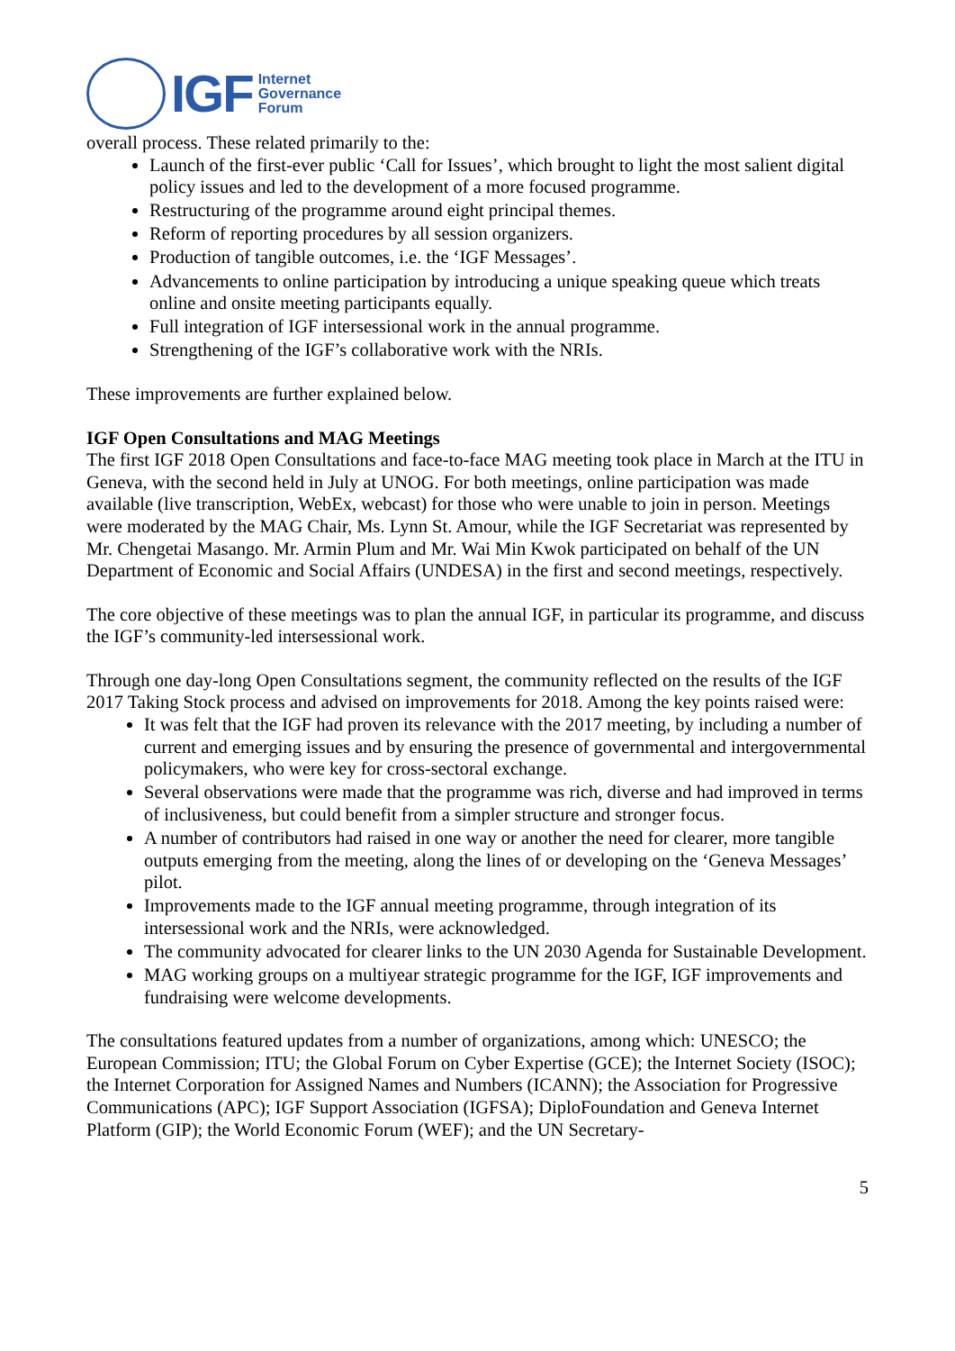IGF Internet
Governance
Forum
overall process. These related primarily to the:
Launch of the first-ever public ‘Call for Issues’, which brought to light the most salient digital policy issues and led to the development of a more focused programme.
Restructuring of the programme around eight principal themes.
Reform of reporting procedures by all session organizers.
Production of tangible outcomes, i.e. the ‘IGF Messages’.
Advancements to online participation by introducing a unique speaking queue which treats online and onsite meeting participants equally.
Full integration of IGF intersessional work in the annual programme.
Strengthening of the IGF’s collaborative work with the NRIs.
These improvements are further explained below.
IGF Open Consultations and MAG Meetings
The first IGF 2018 Open Consultations and face-to-face MAG meeting took place in March at the ITU in Geneva, with the second held in July at UNOG. For both meetings, online participation was made available (live transcription, WebEx, webcast) for those who were unable to join in person. Meetings were moderated by the MAG Chair, Ms. Lynn St. Amour, while the IGF Secretariat was represented by Mr. Chengetai Masango. Mr. Armin Plum and Mr. Wai Min Kwok participated on behalf of the UN Department of Economic and Social Affairs (UNDESA) in the first and second meetings, respectively.
The core objective of these meetings was to plan the annual IGF, in particular its programme, and discuss the IGF’s community-led intersessional work.
Through one day-long Open Consultations segment, the community reflected on the results of the IGF 2017 Taking Stock process and advised on improvements for 2018. Among the key points raised were:
It was felt that the IGF had proven its relevance with the 2017 meeting, by including a number of current and emerging issues and by ensuring the presence of governmental and intergovernmental policymakers, who were key for cross-sectoral exchange.
Several observations were made that the programme was rich, diverse and had improved in terms of inclusiveness, but could benefit from a simpler structure and stronger focus.
A number of contributors had raised in one way or another the need for clearer, more tangible outputs emerging from the meeting, along the lines of or developing on the ‘Geneva Messages’ pilot.
Improvements made to the IGF annual meeting programme, through integration of its intersessional work and the NRIs, were acknowledged.
The community advocated for clearer links to the UN 2030 Agenda for Sustainable Development.
MAG working groups on a multiyear strategic programme for the IGF, IGF improvements and fundraising were welcome developments.
The consultations featured updates from a number of organizations, among which: UNESCO; the European Commission; ITU; the Global Forum on Cyber Expertise (GCE); the Internet Society (ISOC); the Internet Corporation for Assigned Names and Numbers (ICANN); the Association for Progressive Communications (APC); IGF Support Association (IGFSA); DiploFoundation and Geneva Internet Platform (GIP); the World Economic Forum (WEF); and the UN Secretary-
5